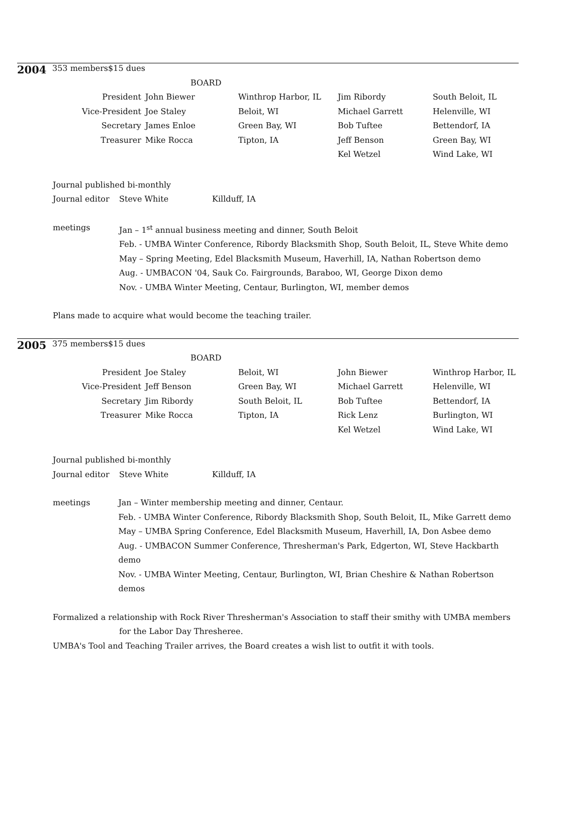| 2004 | 353 members | $15 dues | | | | |
| | | | BOARD | | | |
| | President | | John Biewer | Winthrop Harbor, IL | Jim Ribordy | South Beloit, IL |
| | Vice-President | | Joe Staley | Beloit, WI | Michael Garrett | Helenville, WI |
| | Secretary | | James Enloe | Green Bay, WI | Bob Tuftee | Bettendorf, IA |
| | Treasurer | | Mike Rocca | Tipton, IA | Jeff Benson | Green Bay, WI |
| | | | | | Kel Wetzel | Wind Lake, WI |
Journal published bi-monthly
Journal editor Steve White Killduff, IA
meetings Jan – 1<sup>st</sup> annual business meeting and dinner, South Beloit
Feb. - UMBA Winter Conference, Ribordy Blacksmith Shop, South Beloit, IL, Steve White demo
May – Spring Meeting, Edel Blacksmith Museum, Haverhill, IA, Nathan Robertson demo
Aug. - UMBACON '04, Sauk Co. Fairgrounds, Baraboo, WI, George Dixon demo
Nov. - UMBA Winter Meeting, Centaur, Burlington, WI, member demos
Plans made to acquire what would become the teaching trailer.
| 2005 | 375 members | $15 dues | | | | |
| | | | BOARD | | | |
| | President | | Joe Staley | Beloit, WI | John Biewer | Winthrop Harbor, IL |
| | Vice-President | | Jeff Benson | Green Bay, WI | Michael Garrett | Helenville, WI |
| | Secretary | | Jim Ribordy | South Beloit, IL | Bob Tuftee | Bettendorf, IA |
| | Treasurer | | Mike Rocca | Tipton, IA | Rick Lenz | Burlington, WI |
| | | | | | Kel Wetzel | Wind Lake, WI |
Journal published bi-monthly
Journal editor Steve White Killduff, IA
meetings Jan – Winter membership meeting and dinner, Centaur.
Feb. - UMBA Winter Conference, Ribordy Blacksmith Shop, South Beloit, IL, Mike Garrett demo
May – UMBA Spring Conference, Edel Blacksmith Museum, Haverhill, IA, Don Asbee demo
Aug. - UMBACON Summer Conference, Thresherman's Park, Edgerton, WI, Steve Hackbarth demo
Nov. - UMBA Winter Meeting, Centaur, Burlington, WI, Brian Cheshire & Nathan Robertson demos
Formalized a relationship with Rock River Thresherman's Association to staff their smithy with UMBA members
for the Labor Day Thresheree.
UMBA's Tool and Teaching Trailer arrives, the Board creates a wish list to outfit it with tools.